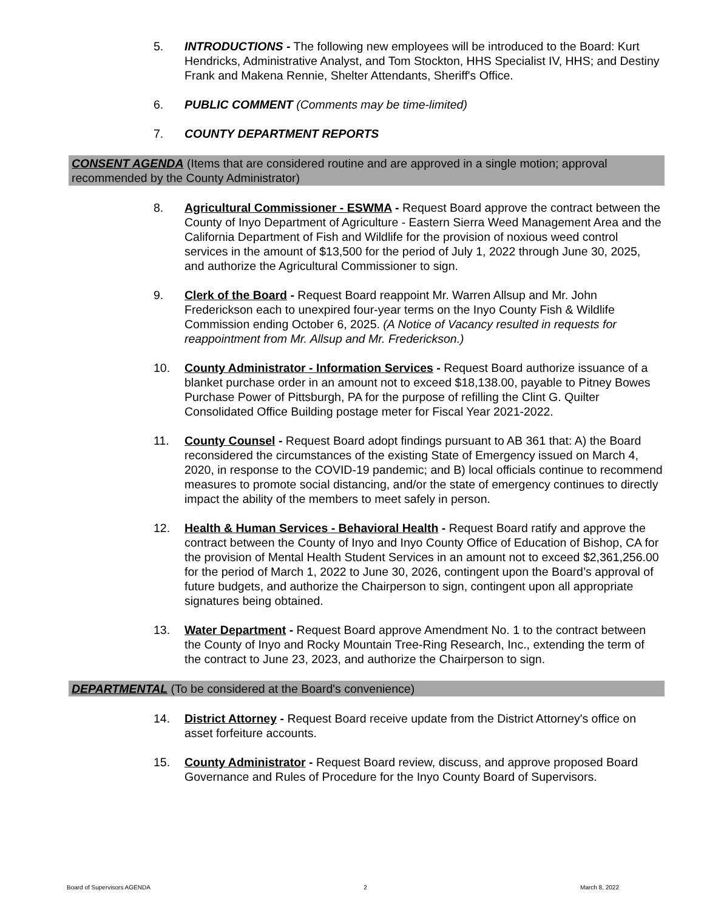5. INTRODUCTIONS - The following new employees will be introduced to the Board: Kurt Hendricks, Administrative Analyst, and Tom Stockton, HHS Specialist IV, HHS; and Destiny Frank and Makena Rennie, Shelter Attendants, Sheriff's Office.
6. PUBLIC COMMENT (Comments may be time-limited)
7. COUNTY DEPARTMENT REPORTS
CONSENT AGENDA (Items that are considered routine and are approved in a single motion; approval recommended by the County Administrator)
8. Agricultural Commissioner - ESWMA - Request Board approve the contract between the County of Inyo Department of Agriculture - Eastern Sierra Weed Management Area and the California Department of Fish and Wildlife for the provision of noxious weed control services in the amount of $13,500 for the period of July 1, 2022 through June 30, 2025, and authorize the Agricultural Commissioner to sign.
9. Clerk of the Board - Request Board reappoint Mr. Warren Allsup and Mr. John Frederickson each to unexpired four-year terms on the Inyo County Fish & Wildlife Commission ending October 6, 2025. (A Notice of Vacancy resulted in requests for reappointment from Mr. Allsup and Mr. Frederickson.)
10. County Administrator - Information Services - Request Board authorize issuance of a blanket purchase order in an amount not to exceed $18,138.00, payable to Pitney Bowes Purchase Power of Pittsburgh, PA for the purpose of refilling the Clint G. Quilter Consolidated Office Building postage meter for Fiscal Year 2021-2022.
11. County Counsel - Request Board adopt findings pursuant to AB 361 that: A) the Board reconsidered the circumstances of the existing State of Emergency issued on March 4, 2020, in response to the COVID-19 pandemic; and B) local officials continue to recommend measures to promote social distancing, and/or the state of emergency continues to directly impact the ability of the members to meet safely in person.
12. Health & Human Services - Behavioral Health - Request Board ratify and approve the contract between the County of Inyo and Inyo County Office of Education of Bishop, CA for the provision of Mental Health Student Services in an amount not to exceed $2,361,256.00 for the period of March 1, 2022 to June 30, 2026, contingent upon the Board’s approval of future budgets, and authorize the Chairperson to sign, contingent upon all appropriate signatures being obtained.
13. Water Department - Request Board approve Amendment No. 1 to the contract between the County of Inyo and Rocky Mountain Tree-Ring Research, Inc., extending the term of the contract to June 23, 2023, and authorize the Chairperson to sign.
DEPARTMENTAL (To be considered at the Board's convenience)
14. District Attorney - Request Board receive update from the District Attorney's office on asset forfeiture accounts.
15. County Administrator - Request Board review, discuss, and approve proposed Board Governance and Rules of Procedure for the Inyo County Board of Supervisors.
Board of Supervisors AGENDA 2 March 8, 2022